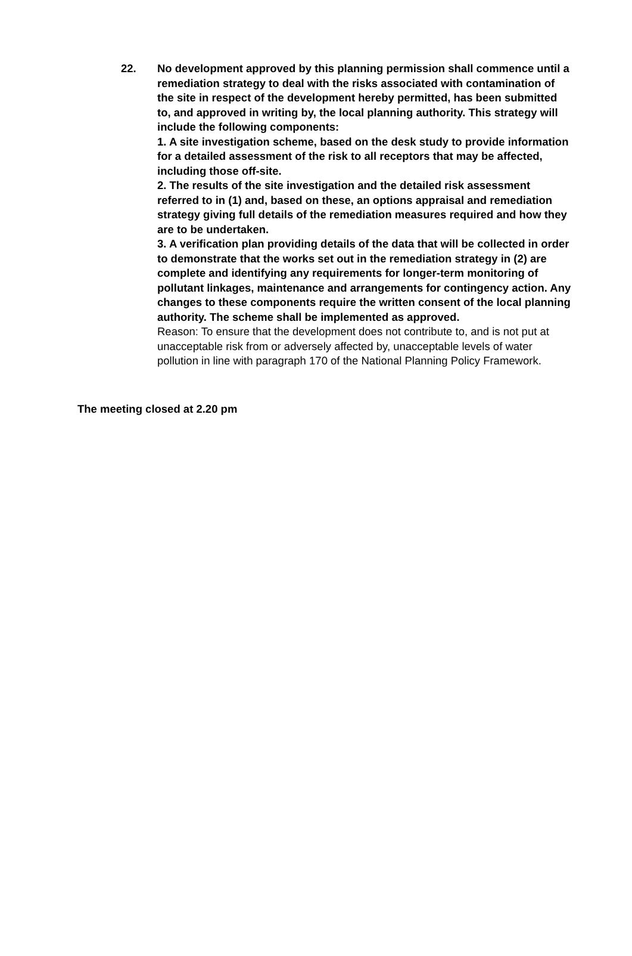22. No development approved by this planning permission shall commence until a remediation strategy to deal with the risks associated with contamination of the site in respect of the development hereby permitted, has been submitted to, and approved in writing by, the local planning authority. This strategy will include the following components:
1. A site investigation scheme, based on the desk study to provide information for a detailed assessment of the risk to all receptors that may be affected, including those off-site.
2. The results of the site investigation and the detailed risk assessment referred to in (1) and, based on these, an options appraisal and remediation strategy giving full details of the remediation measures required and how they are to be undertaken.
3. A verification plan providing details of the data that will be collected in order to demonstrate that the works set out in the remediation strategy in (2) are complete and identifying any requirements for longer-term monitoring of pollutant linkages, maintenance and arrangements for contingency action. Any changes to these components require the written consent of the local planning authority. The scheme shall be implemented as approved.
Reason: To ensure that the development does not contribute to, and is not put at unacceptable risk from or adversely affected by, unacceptable levels of water pollution in line with paragraph 170 of the National Planning Policy Framework.
The meeting closed at 2.20 pm